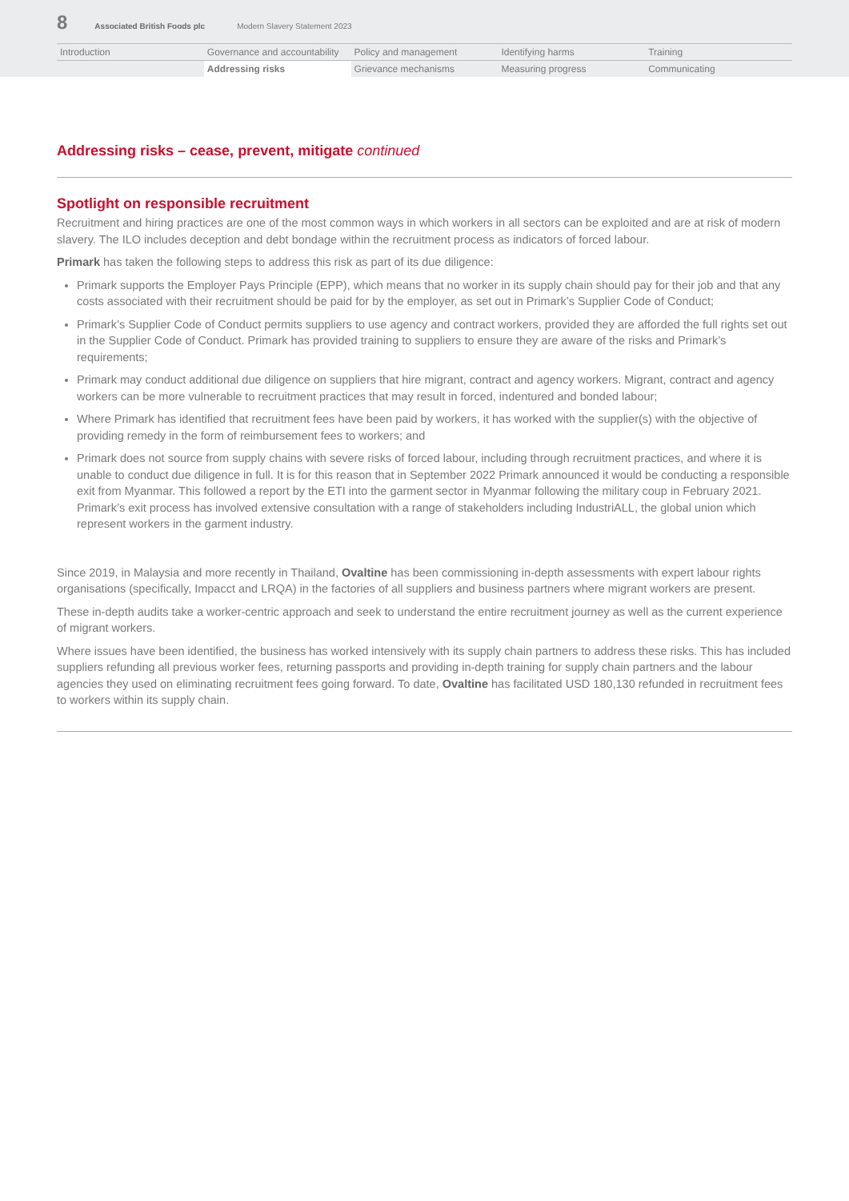8 Associated British Foods plc Modern Slavery Statement 2023
Introduction
Governance and accountability
Policy and management
Identifying harms
Training
Addressing risks
Grievance mechanisms
Measuring progress
Communicating
Addressing risks – cease, prevent, mitigate continued
Spotlight on responsible recruitment
Recruitment and hiring practices are one of the most common ways in which workers in all sectors can be exploited and are at risk of modern slavery. The ILO includes deception and debt bondage within the recruitment process as indicators of forced labour.
Primark has taken the following steps to address this risk as part of its due diligence:
Primark supports the Employer Pays Principle (EPP), which means that no worker in its supply chain should pay for their job and that any costs associated with their recruitment should be paid for by the employer, as set out in Primark’s Supplier Code of Conduct;
Primark’s Supplier Code of Conduct permits suppliers to use agency and contract workers, provided they are afforded the full rights set out in the Supplier Code of Conduct. Primark has provided training to suppliers to ensure they are aware of the risks and Primark’s requirements;
Primark may conduct additional due diligence on suppliers that hire migrant, contract and agency workers. Migrant, contract and agency workers can be more vulnerable to recruitment practices that may result in forced, indentured and bonded labour;
Where Primark has identified that recruitment fees have been paid by workers, it has worked with the supplier(s) with the objective of providing remedy in the form of reimbursement fees to workers; and
Primark does not source from supply chains with severe risks of forced labour, including through recruitment practices, and where it is unable to conduct due diligence in full. It is for this reason that in September 2022 Primark announced it would be conducting a responsible exit from Myanmar. This followed a report by the ETI into the garment sector in Myanmar following the military coup in February 2021. Primark’s exit process has involved extensive consultation with a range of stakeholders including IndustriALL, the global union which represent workers in the garment industry.
Since 2019, in Malaysia and more recently in Thailand, Ovaltine has been commissioning in-depth assessments with expert labour rights organisations (specifically, Impacct and LRQA) in the factories of all suppliers and business partners where migrant workers are present.
These in-depth audits take a worker-centric approach and seek to understand the entire recruitment journey as well as the current experience of migrant workers.
Where issues have been identified, the business has worked intensively with its supply chain partners to address these risks. This has included suppliers refunding all previous worker fees, returning passports and providing in-depth training for supply chain partners and the labour agencies they used on eliminating recruitment fees going forward. To date, Ovaltine has facilitated USD 180,130 refunded in recruitment fees to workers within its supply chain.